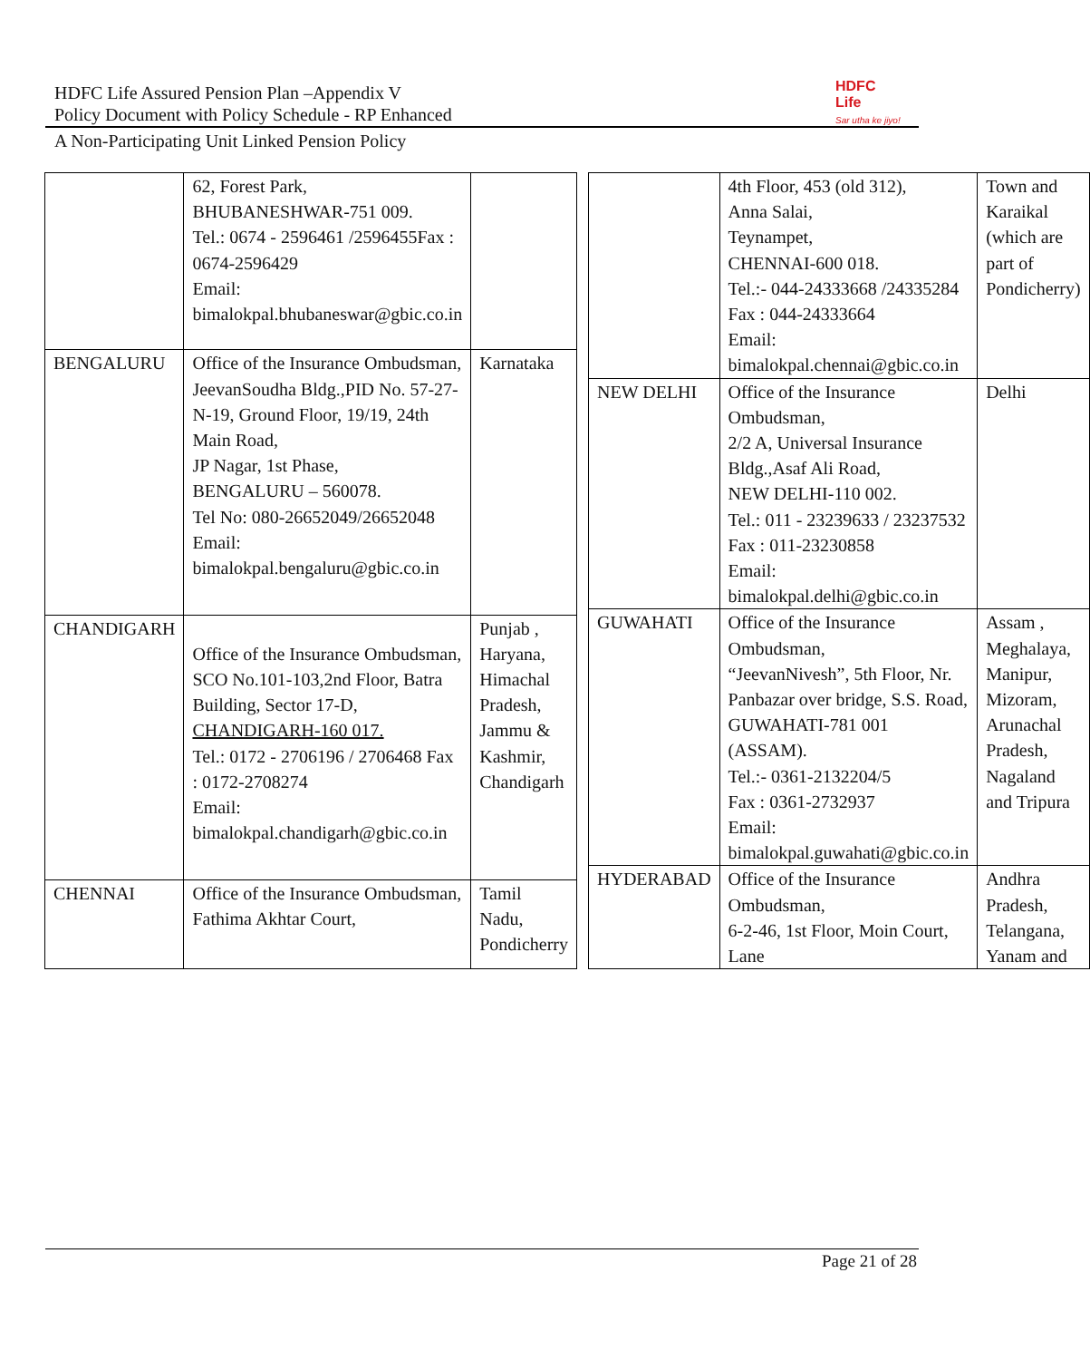HDFC Life Assured Pension Plan –Appendix V
Policy Document with Policy Schedule - RP Enhanced
HDFC
Life
Sar utha ke jiyo!
A Non-Participating Unit Linked Pension Policy
| | 62, Forest Park, BHUBANESHWAR-751 009. Tel.: 0674 - 2596461 /2596455Fax : 0674-2596429 Email: bimalokpal.bhubaneswar@gbic.co.in | |
| BENGALURU | Office of the Insurance Ombudsman, JeevanSoudha Bldg.,PID No. 57-27-N-19, Ground Floor, 19/19, 24th Main Road, JP Nagar, 1st Phase, BENGALURU – 560078. Tel No: 080-26652049/26652048 Email: bimalokpal.bengaluru@gbic.co.in | Karnataka |
| CHANDIGARH | Office of the Insurance Ombudsman, SCO No.101-103,2nd Floor, Batra Building, Sector 17-D, CHANDIGARH-160 017. Tel.: 0172 - 2706196 / 2706468 Fax : 0172-2708274 Email: bimalokpal.chandigarh@gbic.co.in | Punjab , Haryana, Himachal Pradesh, Jammu & Kashmir, Chandigarh |
| CHENNAI | Office of the Insurance Ombudsman, Fathima Akhtar Court, | Tamil Nadu, Pondicherry |
| | 4th Floor, 453 (old 312), Anna Salai, Teynampet, CHENNAI-600 018. Tel.:- 044-24333668 /24335284 Fax : 044-24333664 Email: bimalokpal.chennai@gbic.co.in | Town and Karaikal (which are part of Pondicherry) |
| NEW DELHI | Office of the Insurance Ombudsman, 2/2 A, Universal Insurance Bldg.,Asaf Ali Road, NEW DELHI-110 002. Tel.: 011 - 23239633 / 23237532 Fax : 011-23230858 Email: bimalokpal.delhi@gbic.co.in | Delhi |
| GUWAHATI | Office of the Insurance Ombudsman, “JeevanNivesh”, 5th Floor, Nr. Panbazar over bridge, S.S. Road, GUWAHATI-781 001 (ASSAM). Tel.:- 0361-2132204/5 Fax : 0361-2732937 Email: bimalokpal.guwahati@gbic.co.in | Assam , Meghalaya, Manipur, Mizoram, Arunachal Pradesh, Nagaland and Tripura |
| HYDERABAD | Office of the Insurance Ombudsman, 6-2-46, 1st Floor, Moin Court, Lane | Andhra Pradesh, Telangana, Yanam and |
Page 21 of 28